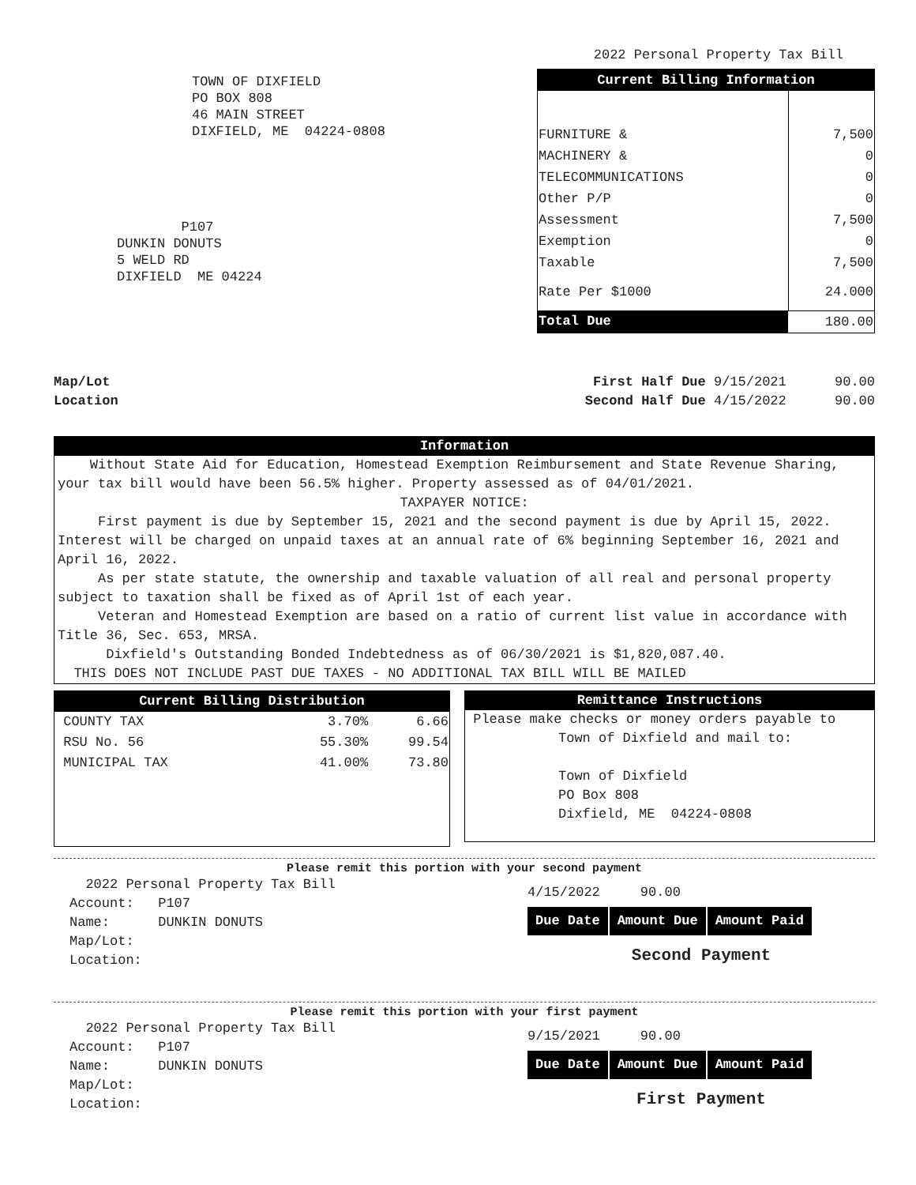2022 Personal Property Tax Bill
TOWN OF DIXFIELD
PO BOX 808
46 MAIN STREET
DIXFIELD, ME 04224-0808
P107
DUNKIN DONUTS
5 WELD RD
DIXFIELD ME 04224
| Current Billing Information | |
| FURNITURE & | 7,500 |
| MACHINERY & | 0 |
| TELECOMMUNICATIONS | 0 |
| Other P/P | 0 |
| Assessment | 7,500 |
| Exemption | 0 |
| Taxable | 7,500 |
| Rate Per $1000 | 24.000 |
| Total Due | 180.00 |
Map/Lot
Location
First Half Due 9/15/2021 90.00
Second Half Due 4/15/2022 90.00
Information
Without State Aid for Education, Homestead Exemption Reimbursement and State Revenue Sharing, your tax bill would have been 56.5% higher. Property assessed as of 04/01/2021.
TAXPAYER NOTICE:
First payment is due by September 15, 2021 and the second payment is due by April 15, 2022. Interest will be charged on unpaid taxes at an annual rate of 6% beginning September 16, 2021 and April 16, 2022.
As per state statute, the ownership and taxable valuation of all real and personal property subject to taxation shall be fixed as of April 1st of each year.
Veteran and Homestead Exemption are based on a ratio of current list value in accordance with Title 36, Sec. 653, MRSA.
Dixfield's Outstanding Bonded Indebtedness as of 06/30/2021 is $1,820,087.40.
THIS DOES NOT INCLUDE PAST DUE TAXES - NO ADDITIONAL TAX BILL WILL BE MAILED
| Current Billing Distribution | | |
| COUNTY TAX | 3.70% | 6.66 |
| RSU No. 56 | 55.30% | 99.54 |
| MUNICIPAL TAX | 41.00% | 73.80 |
Remittance Instructions
Please make checks or money orders payable to
Town of Dixfield and mail to:
Town of Dixfield
PO Box 808
Dixfield, ME 04224-0808
Please remit this portion with your second payment
2022 Personal Property Tax Bill
Account: P107
Name: DUNKIN DONUTS
Map/Lot:
Location:
4/15/2022 90.00
| Due Date | Amount Due | Amount Paid |
Second Payment
Please remit this portion with your first payment
2022 Personal Property Tax Bill
Account: P107
Name: DUNKIN DONUTS
Map/Lot:
Location:
9/15/2021 90.00
| Due Date | Amount Due | Amount Paid |
First Payment